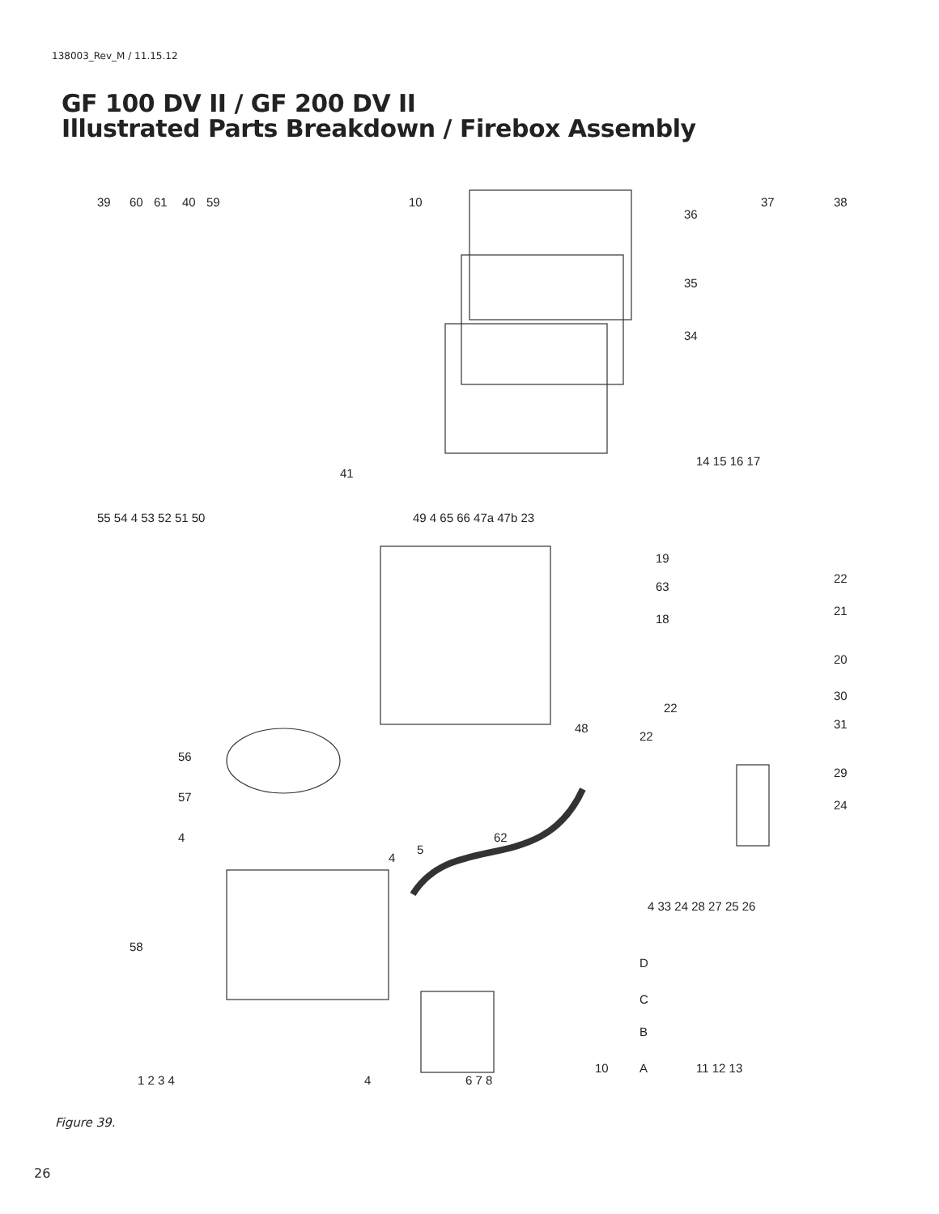138003_Rev_M / 11.15.12
GF 100 DV II / GF 200 DV II
Illustrated Parts Breakdown / Firebox Assembly
39
60
61
40
59
10
36
37
38
35
34
41
14 15 16 17
55 54 4 53 52 51 50
49 4 65 66 47a 47b 23
19
22
63
21
18
20
30
22
31
48
22
29
56
24
57
4
4
5
62
4 33 24 28 27 25 26
58
D
C
B
1 2 3 4
4
6 7 8
10
A
11 12 13
Figure 39.
26